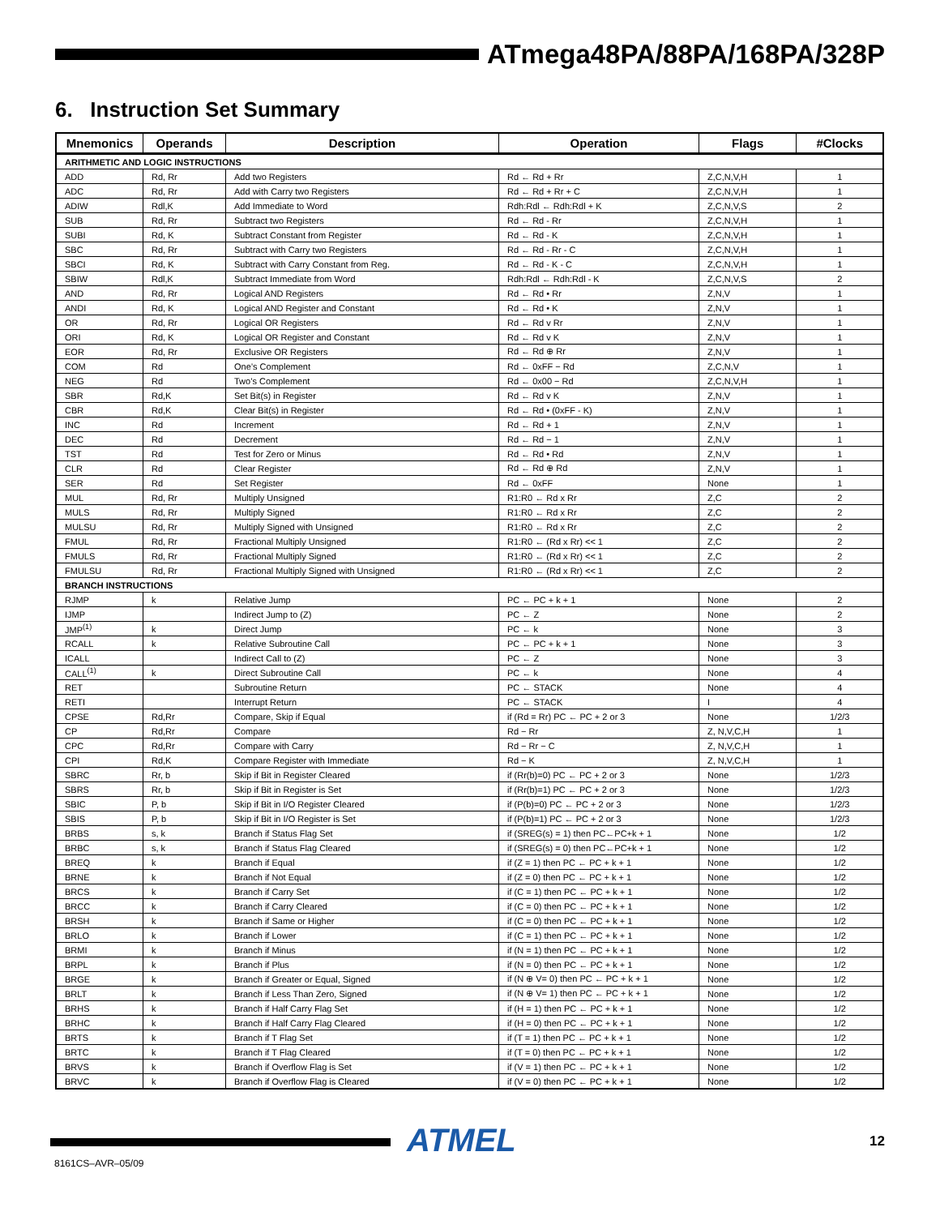ATmega48PA/88PA/168PA/328P
6. Instruction Set Summary
| Mnemonics | Operands | Description | Operation | Flags | #Clocks |
| --- | --- | --- | --- | --- | --- |
| ARITHMETIC AND LOGIC INSTRUCTIONS | | | | | |
| ADD | Rd, Rr | Add two Registers | Rd ← Rd + Rr | Z,C,N,V,H | 1 |
| ADC | Rd, Rr | Add with Carry two Registers | Rd ← Rd + Rr + C | Z,C,N,V,H | 1 |
| ADIW | Rdl,K | Add Immediate to Word | Rdh:Rdl ← Rdh:Rdl + K | Z,C,N,V,S | 2 |
| SUB | Rd, Rr | Subtract two Registers | Rd ← Rd - Rr | Z,C,N,V,H | 1 |
| SUBI | Rd, K | Subtract Constant from Register | Rd ← Rd - K | Z,C,N,V,H | 1 |
| SBC | Rd, Rr | Subtract with Carry two Registers | Rd ← Rd - Rr - C | Z,C,N,V,H | 1 |
| SBCI | Rd, K | Subtract with Carry Constant from Reg. | Rd ← Rd - K - C | Z,C,N,V,H | 1 |
| SBIW | Rdl,K | Subtract Immediate from Word | Rdh:Rdl ← Rdh:Rdl - K | Z,C,N,V,S | 2 |
| AND | Rd, Rr | Logical AND Registers | Rd ← Rd • Rr | Z,N,V | 1 |
| ANDI | Rd, K | Logical AND Register and Constant | Rd ← Rd • K | Z,N,V | 1 |
| OR | Rd, Rr | Logical OR Registers | Rd ← Rd v Rr | Z,N,V | 1 |
| ORI | Rd, K | Logical OR Register and Constant | Rd ← Rd v K | Z,N,V | 1 |
| EOR | Rd, Rr | Exclusive OR Registers | Rd ← Rd ⊕ Rr | Z,N,V | 1 |
| COM | Rd | One’s Complement | Rd ← 0xFF − Rd | Z,C,N,V | 1 |
| NEG | Rd | Two’s Complement | Rd ← 0x00 − Rd | Z,C,N,V,H | 1 |
| SBR | Rd,K | Set Bit(s) in Register | Rd ← Rd v K | Z,N,V | 1 |
| CBR | Rd,K | Clear Bit(s) in Register | Rd ← Rd • (0xFF - K) | Z,N,V | 1 |
| INC | Rd | Increment | Rd ← Rd + 1 | Z,N,V | 1 |
| DEC | Rd | Decrement | Rd ← Rd − 1 | Z,N,V | 1 |
| TST | Rd | Test for Zero or Minus | Rd ← Rd • Rd | Z,N,V | 1 |
| CLR | Rd | Clear Register | Rd ← Rd ⊕ Rd | Z,N,V | 1 |
| SER | Rd | Set Register | Rd ← 0xFF | None | 1 |
| MUL | Rd, Rr | Multiply Unsigned | R1:R0 ← Rd x Rr | Z,C | 2 |
| MULS | Rd, Rr | Multiply Signed | R1:R0 ← Rd x Rr | Z,C | 2 |
| MULSU | Rd, Rr | Multiply Signed with Unsigned | R1:R0 ← Rd x Rr | Z,C | 2 |
| FMUL | Rd, Rr | Fractional Multiply Unsigned | R1:R0 ← (Rd x Rr) << 1 | Z,C | 2 |
| FMULS | Rd, Rr | Fractional Multiply Signed | R1:R0 ← (Rd x Rr) << 1 | Z,C | 2 |
| FMULSU | Rd, Rr | Fractional Multiply Signed with Unsigned | R1:R0 ← (Rd x Rr) << 1 | Z,C | 2 |
| BRANCH INSTRUCTIONS | | | | | |
| RJMP | k | Relative Jump | PC ← PC + k + 1 | None | 2 |
| IJMP | | Indirect Jump to (Z) | PC ← Z | None | 2 |
| JMP<sup>(1)</sup> | k | Direct Jump | PC ← k | None | 3 |
| RCALL | k | Relative Subroutine Call | PC ← PC + k + 1 | None | 3 |
| ICALL | | Indirect Call to (Z) | PC ← Z | None | 3 |
| CALL<sup>(1)</sup> | k | Direct Subroutine Call | PC ← k | None | 4 |
| RET | | Subroutine Return | PC ← STACK | None | 4 |
| RETI | | Interrupt Return | PC ← STACK | I | 4 |
| CPSE | Rd,Rr | Compare, Skip if Equal | if (Rd = Rr) PC ← PC + 2 or 3 | None | 1/2/3 |
| CP | Rd,Rr | Compare | Rd − Rr | Z, N,V,C,H | 1 |
| CPC | Rd,Rr | Compare with Carry | Rd − Rr − C | Z, N,V,C,H | 1 |
| CPI | Rd,K | Compare Register with Immediate | Rd − K | Z, N,V,C,H | 1 |
| SBRC | Rr, b | Skip if Bit in Register Cleared | if (Rr(b)=0) PC ← PC + 2 or 3 | None | 1/2/3 |
| SBRS | Rr, b | Skip if Bit in Register is Set | if (Rr(b)=1) PC ← PC + 2 or 3 | None | 1/2/3 |
| SBIC | P, b | Skip if Bit in I/O Register Cleared | if (P(b)=0) PC ← PC + 2 or 3 | None | 1/2/3 |
| SBIS | P, b | Skip if Bit in I/O Register is Set | if (P(b)=1) PC ← PC + 2 or 3 | None | 1/2/3 |
| BRBS | s, k | Branch if Status Flag Set | if (SREG(s) = 1) then PC←PC+k + 1 | None | 1/2 |
| BRBC | s, k | Branch if Status Flag Cleared | if (SREG(s) = 0) then PC←PC+k + 1 | None | 1/2 |
| BREQ | k | Branch if Equal | if (Z = 1) then PC ← PC + k + 1 | None | 1/2 |
| BRNE | k | Branch if Not Equal | if (Z = 0) then PC ← PC + k + 1 | None | 1/2 |
| BRCS | k | Branch if Carry Set | if (C = 1) then PC ← PC + k + 1 | None | 1/2 |
| BRCC | k | Branch if Carry Cleared | if (C = 0) then PC ← PC + k + 1 | None | 1/2 |
| BRSH | k | Branch if Same or Higher | if (C = 0) then PC ← PC + k + 1 | None | 1/2 |
| BRLO | k | Branch if Lower | if (C = 1) then PC ← PC + k + 1 | None | 1/2 |
| BRMI | k | Branch if Minus | if (N = 1) then PC ← PC + k + 1 | None | 1/2 |
| BRPL | k | Branch if Plus | if (N = 0) then PC ← PC + k + 1 | None | 1/2 |
| BRGE | k | Branch if Greater or Equal, Signed | if (N ⊕ V= 0) then PC ← PC + k + 1 | None | 1/2 |
| BRLT | k | Branch if Less Than Zero, Signed | if (N ⊕ V= 1) then PC ← PC + k + 1 | None | 1/2 |
| BRHS | k | Branch if Half Carry Flag Set | if (H = 1) then PC ← PC + k + 1 | None | 1/2 |
| BRHC | k | Branch if Half Carry Flag Cleared | if (H = 0) then PC ← PC + k + 1 | None | 1/2 |
| BRTS | k | Branch if T Flag Set | if (T = 1) then PC ← PC + k + 1 | None | 1/2 |
| BRTC | k | Branch if T Flag Cleared | if (T = 0) then PC ← PC + k + 1 | None | 1/2 |
| BRVS | k | Branch if Overflow Flag is Set | if (V = 1) then PC ← PC + k + 1 | None | 1/2 |
| BRVC | k | Branch if Overflow Flag is Cleared | if (V = 0) then PC ← PC + k + 1 | None | 1/2 |
ATMEL 12
8161CS–AVR–05/09